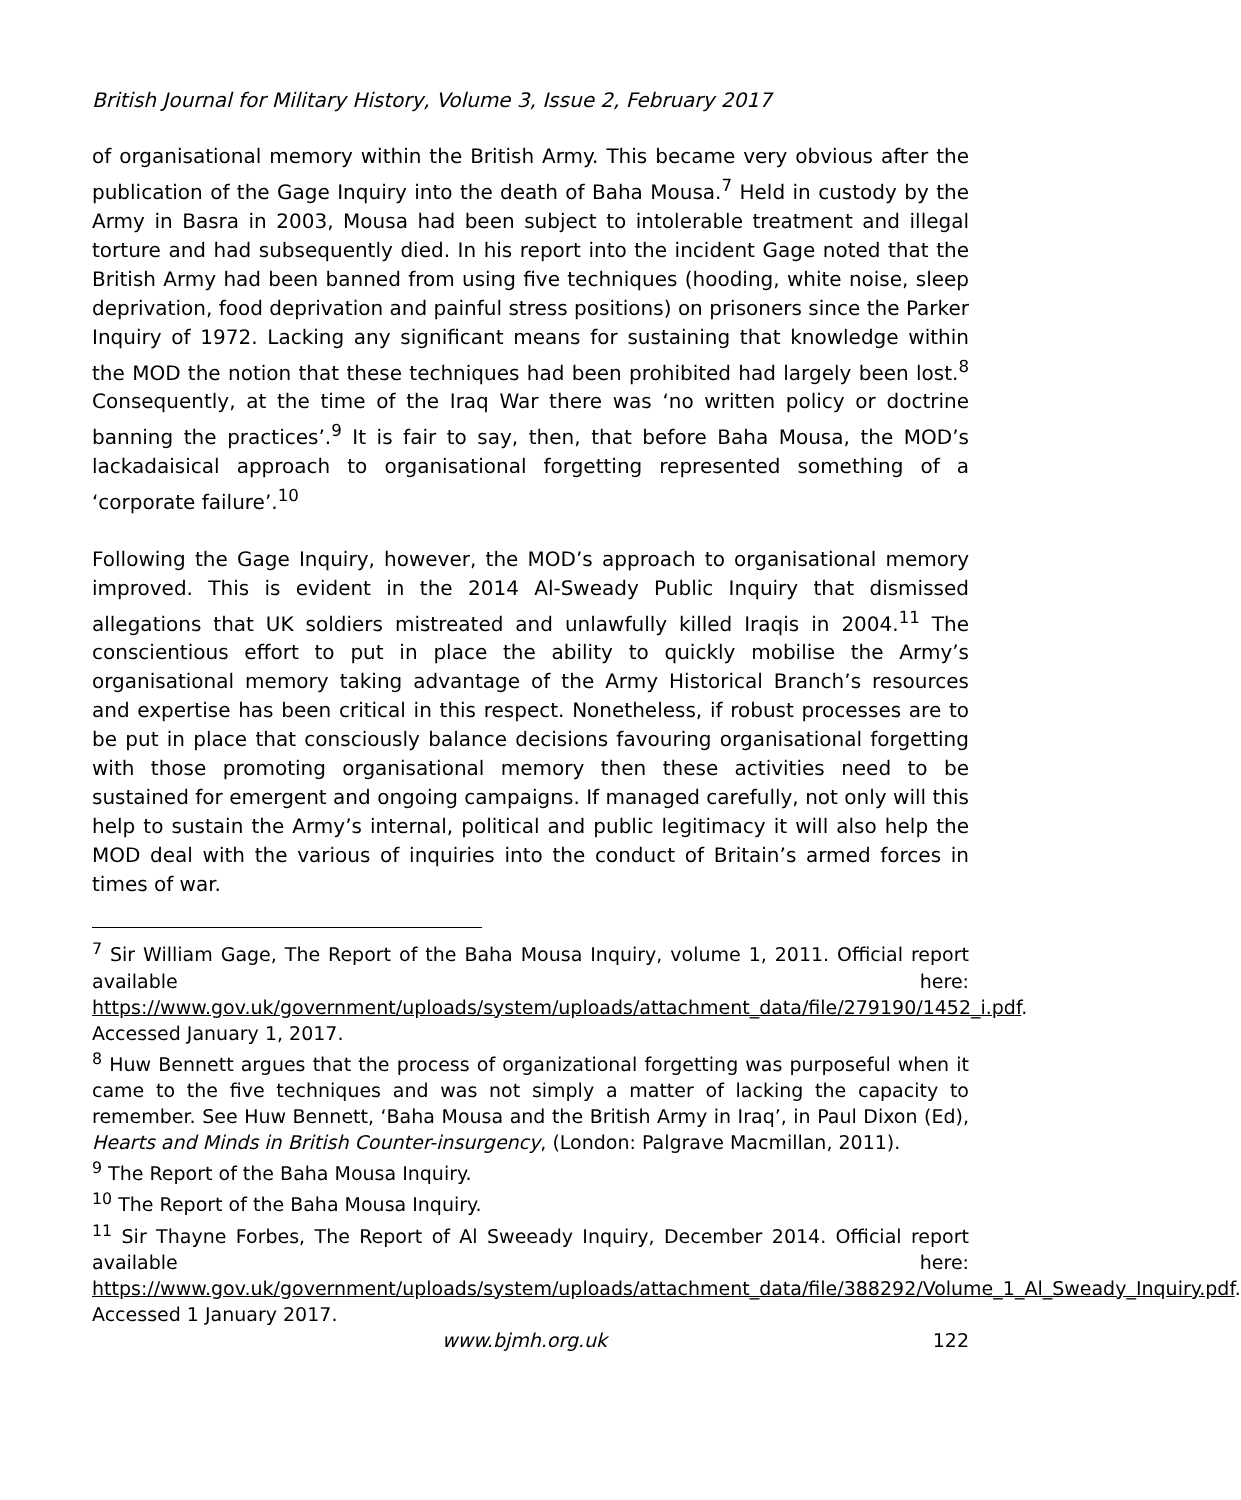British Journal for Military History, Volume 3, Issue 2, February 2017
of organisational memory within the British Army. This became very obvious after the publication of the Gage Inquiry into the death of Baha Mousa.<sup>7</sup> Held in custody by the Army in Basra in 2003, Mousa had been subject to intolerable treatment and illegal torture and had subsequently died. In his report into the incident Gage noted that the British Army had been banned from using five techniques (hooding, white noise, sleep deprivation, food deprivation and painful stress positions) on prisoners since the Parker Inquiry of 1972. Lacking any significant means for sustaining that knowledge within the MOD the notion that these techniques had been prohibited had largely been lost.<sup>8</sup> Consequently, at the time of the Iraq War there was ‘no written policy or doctrine banning the practices’.<sup>9</sup> It is fair to say, then, that before Baha Mousa, the MOD’s lackadaisical approach to organisational forgetting represented something of a ‘corporate failure’.<sup>10</sup>
Following the Gage Inquiry, however, the MOD’s approach to organisational memory improved. This is evident in the 2014 Al-Sweady Public Inquiry that dismissed allegations that UK soldiers mistreated and unlawfully killed Iraqis in 2004.<sup>11</sup> The conscientious effort to put in place the ability to quickly mobilise the Army’s organisational memory taking advantage of the Army Historical Branch’s resources and expertise has been critical in this respect. Nonetheless, if robust processes are to be put in place that consciously balance decisions favouring organisational forgetting with those promoting organisational memory then these activities need to be sustained for emergent and ongoing campaigns. If managed carefully, not only will this help to sustain the Army’s internal, political and public legitimacy it will also help the MOD deal with the various of inquiries into the conduct of Britain’s armed forces in times of war.
<sup>7</sup> Sir William Gage, The Report of the Baha Mousa Inquiry, volume 1, 2011. Official report available here: https://www.gov.uk/government/uploads/system/uploads/attachment_data/file/279190/1452_i.pdf. Accessed January 1, 2017.
<sup>8</sup> Huw Bennett argues that the process of organizational forgetting was purposeful when it came to the five techniques and was not simply a matter of lacking the capacity to remember. See Huw Bennett, ‘Baha Mousa and the British Army in Iraq’, in Paul Dixon (Ed), Hearts and Minds in British Counter-insurgency, (London: Palgrave Macmillan, 2011).
<sup>9</sup> The Report of the Baha Mousa Inquiry.
<sup>10</sup> The Report of the Baha Mousa Inquiry.
<sup>11</sup> Sir Thayne Forbes, The Report of Al Sweeady Inquiry, December 2014. Official report available here: https://www.gov.uk/government/uploads/system/uploads/attachment_data/file/388292/Volume_1_Al_Sweady_Inquiry.pdf. Accessed 1 January 2017.
www.bjmh.org.uk 122